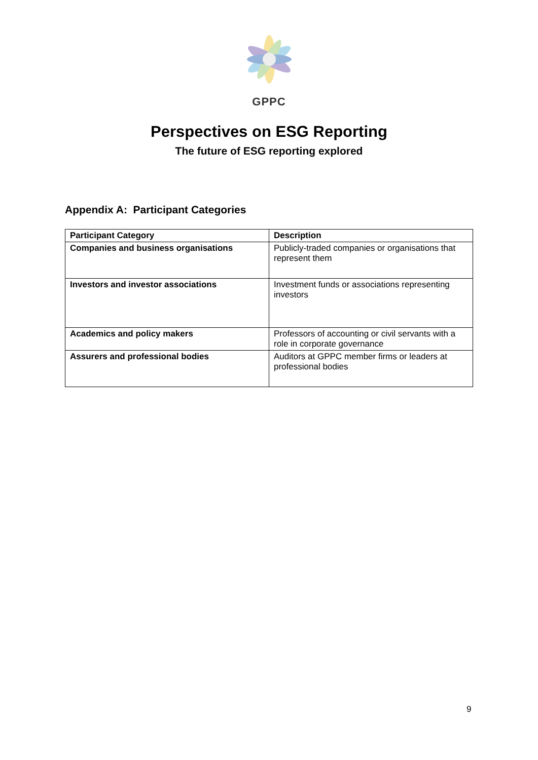GPPC
Perspectives on ESG Reporting
The future of ESG reporting explored
Appendix A: Participant Categories
| Participant Category | Description |
| --- | --- |
| Companies and business organisations | Publicly-traded companies or organisations that represent them |
| Investors and investor associations | Investment funds or associations representing investors |
| Academics and policy makers | Professors of accounting or civil servants with a role in corporate governance |
| Assurers and professional bodies | Auditors at GPPC member firms or leaders at professional bodies |
9